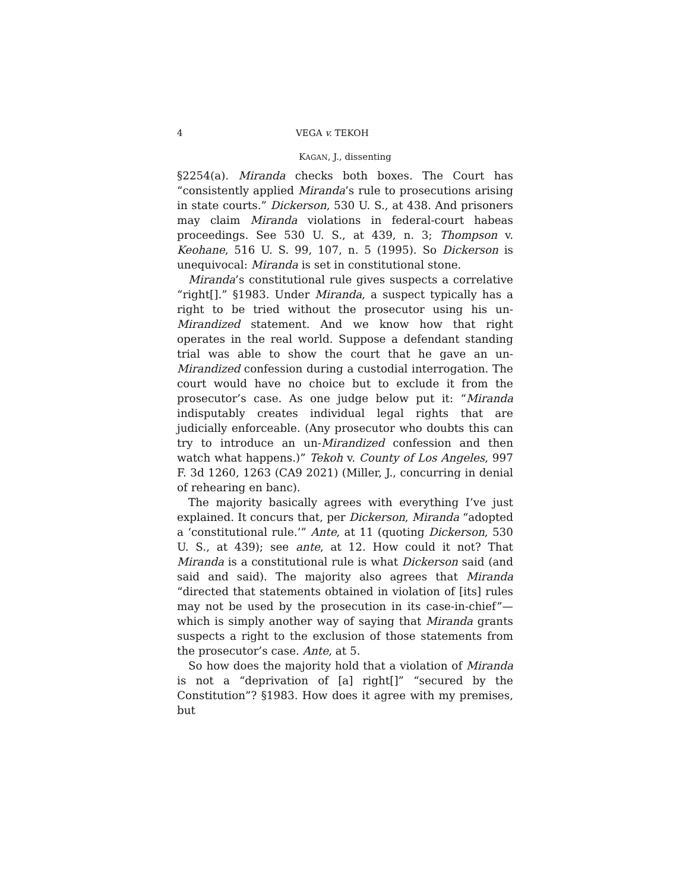4 VEGA v. TEKOH
KAGAN, J., dissenting
§2254(a). Miranda checks both boxes. The Court has “consistently applied Miranda’s rule to prosecutions arising in state courts.” Dickerson, 530 U. S., at 438. And prisoners may claim Miranda violations in federal-court habeas proceedings. See 530 U. S., at 439, n. 3; Thompson v. Keohane, 516 U. S. 99, 107, n. 5 (1995). So Dickerson is unequivocal: Miranda is set in constitutional stone.
Miranda’s constitutional rule gives suspects a correlative “right[].” §1983. Under Miranda, a suspect typically has a right to be tried without the prosecutor using his un-Mirandized statement. And we know how that right operates in the real world. Suppose a defendant standing trial was able to show the court that he gave an un-Mirandized confession during a custodial interrogation. The court would have no choice but to exclude it from the prosecutor’s case. As one judge below put it: “Miranda indisputably creates individual legal rights that are judicially enforceable. (Any prosecutor who doubts this can try to introduce an un-Mirandized confession and then watch what happens.)” Tekoh v. County of Los Angeles, 997 F. 3d 1260, 1263 (CA9 2021) (Miller, J., concurring in denial of rehearing en banc).
The majority basically agrees with everything I’ve just explained. It concurs that, per Dickerson, Miranda “adopted a ‘constitutional rule.’” Ante, at 11 (quoting Dickerson, 530 U. S., at 439); see ante, at 12. How could it not? That Miranda is a constitutional rule is what Dickerson said (and said and said). The majority also agrees that Miranda “directed that statements obtained in violation of [its] rules may not be used by the prosecution in its case-in-chief”—which is simply another way of saying that Miranda grants suspects a right to the exclusion of those statements from the prosecutor’s case. Ante, at 5.
So how does the majority hold that a violation of Miranda is not a “deprivation of [a] right[]” “secured by the Constitution”? §1983. How does it agree with my premises, but